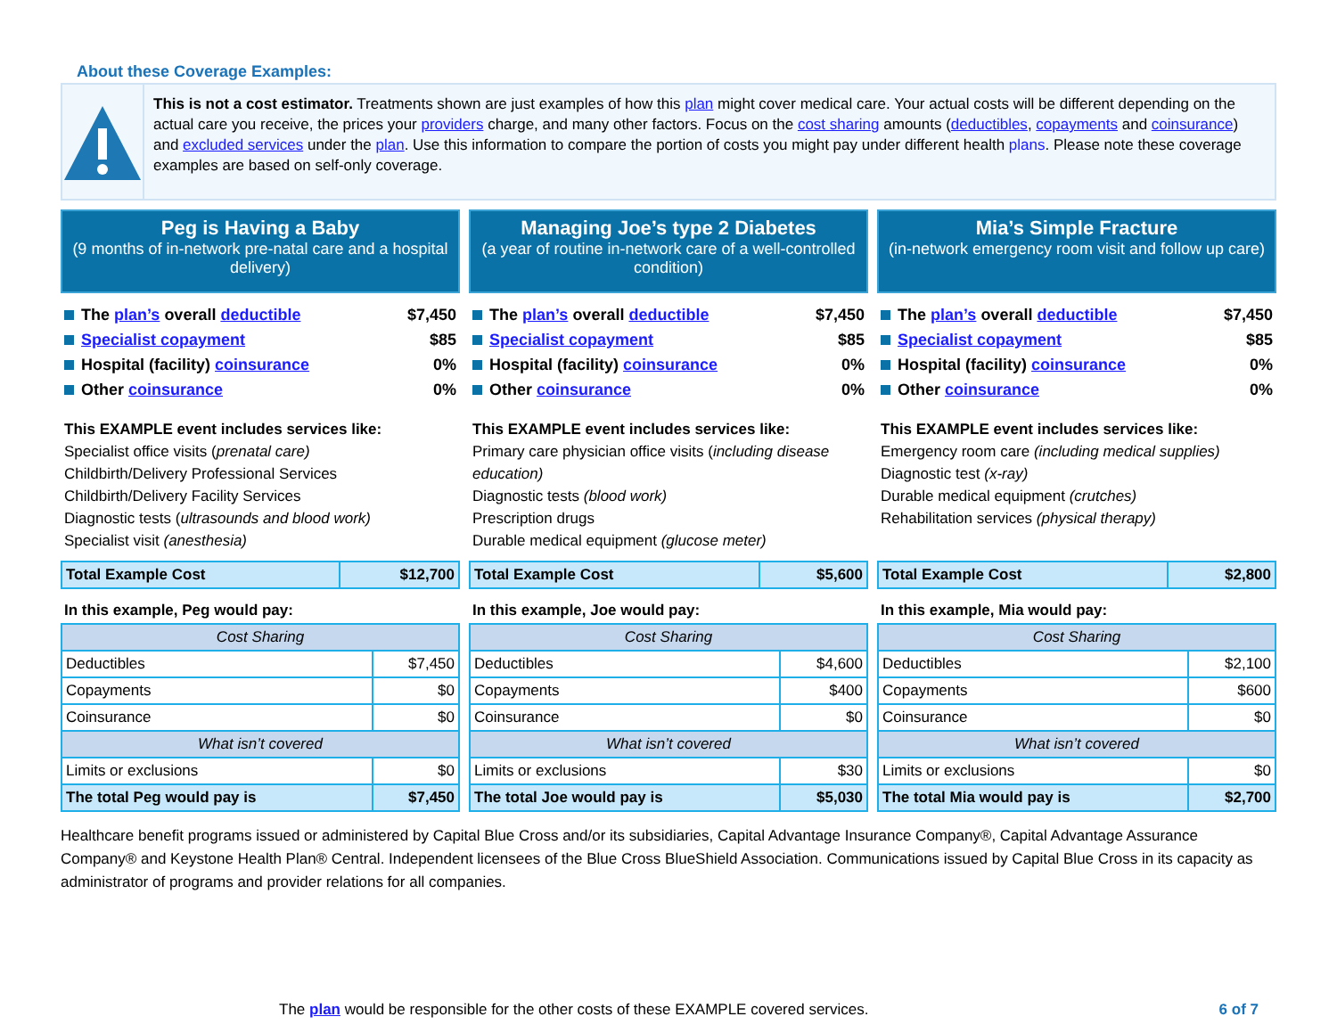About these Coverage Examples:
This is not a cost estimator. Treatments shown are just examples of how this plan might cover medical care. Your actual costs will be different depending on the actual care you receive, the prices your providers charge, and many other factors. Focus on the cost sharing amounts (deductibles, copayments and coinsurance) and excluded services under the plan. Use this information to compare the portion of costs you might pay under different health plans. Please note these coverage examples are based on self-only coverage.
Peg is Having a Baby
(9 months of in-network pre-natal care and a hospital delivery)
The plan’s overall deductible $7,450
Specialist copayment $85
Hospital (facility) coinsurance 0%
Other coinsurance 0%
This EXAMPLE event includes services like:
Specialist office visits (prenatal care)
Childbirth/Delivery Professional Services
Childbirth/Delivery Facility Services
Diagnostic tests (ultrasounds and blood work)
Specialist visit (anesthesia)
| Total Example Cost | $12,700 |
In this example, Peg would pay:
| Cost Sharing | |
| --- | --- |
| Deductibles | $7,450 |
| Copayments | $0 |
| Coinsurance | $0 |
| What isn’t covered | |
| Limits or exclusions | $0 |
| The total Peg would pay is | $7,450 |
Managing Joe’s type 2 Diabetes
(a year of routine in-network care of a well-controlled condition)
The plan’s overall deductible $7,450
Specialist copayment $85
Hospital (facility) coinsurance 0%
Other coinsurance 0%
This EXAMPLE event includes services like:
Primary care physician office visits (including disease education)
Diagnostic tests (blood work)
Prescription drugs
Durable medical equipment (glucose meter)
| Total Example Cost | $5,600 |
In this example, Joe would pay:
| Cost Sharing | |
| --- | --- |
| Deductibles | $4,600 |
| Copayments | $400 |
| Coinsurance | $0 |
| What isn’t covered | |
| Limits or exclusions | $30 |
| The total Joe would pay is | $5,030 |
Mia’s Simple Fracture
(in-network emergency room visit and follow up care)
The plan’s overall deductible $7,450
Specialist copayment $85
Hospital (facility) coinsurance 0%
Other coinsurance 0%
This EXAMPLE event includes services like:
Emergency room care (including medical supplies)
Diagnostic test (x-ray)
Durable medical equipment (crutches)
Rehabilitation services (physical therapy)
| Total Example Cost | $2,800 |
In this example, Mia would pay:
| Cost Sharing | |
| --- | --- |
| Deductibles | $2,100 |
| Copayments | $600 |
| Coinsurance | $0 |
| What isn’t covered | |
| Limits or exclusions | $0 |
| The total Mia would pay is | $2,700 |
Healthcare benefit programs issued or administered by Capital Blue Cross and/or its subsidiaries, Capital Advantage Insurance Company®, Capital Advantage Assurance Company® and Keystone Health Plan® Central. Independent licensees of the Blue Cross BlueShield Association. Communications issued by Capital Blue Cross in its capacity as administrator of programs and provider relations for all companies.
The plan would be responsible for the other costs of these EXAMPLE covered services. 6 of 7